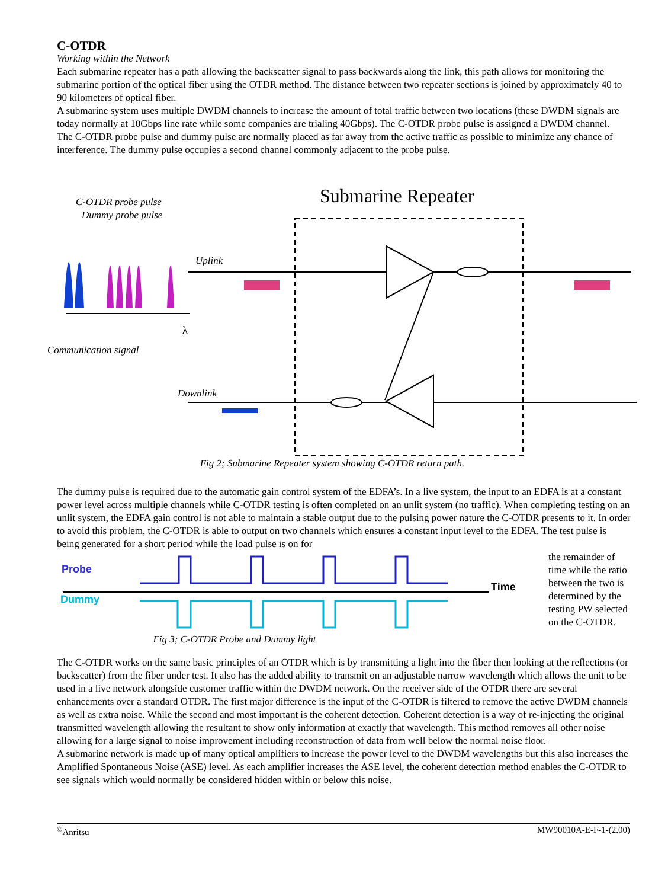C-OTDR
Working within the Network
Each submarine repeater has a path allowing the backscatter signal to pass backwards along the link, this path allows for monitoring the submarine portion of the optical fiber using the OTDR method. The distance between two repeater sections is joined by approximately 40 to 90 kilometers of optical fiber.
A submarine system uses multiple DWDM channels to increase the amount of total traffic between two locations (these DWDM signals are today normally at 10Gbps line rate while some companies are trialing 40Gbps). The C-OTDR probe pulse is assigned a DWDM channel.
The C-OTDR probe pulse and dummy pulse are normally placed as far away from the active traffic as possible to minimize any chance of interference. The dummy pulse occupies a second channel commonly adjacent to the probe pulse.
Submarine Repeater
C-OTDR probe pulse
Dummy probe pulse
Communication signal
Uplink
Downlink
λ
Fig 2; Submarine Repeater system showing C-OTDR return path.
The dummy pulse is required due to the automatic gain control system of the EDFA’s. In a live system, the input to an EDFA is at a constant power level across multiple channels while C-OTDR testing is often completed on an unlit system (no traffic). When completing testing on an unlit system, the EDFA gain control is not able to maintain a stable output due to the pulsing power nature the C-OTDR presents to it. In order to avoid this problem, the C-OTDR is able to output on two channels which ensures a constant input level to the EDFA. The test pulse is being generated for a short period while the load pulse is on for
Probe
Dummy
Time
Fig 3; C-OTDR Probe and Dummy light
the remainder of time while the ratio between the two is determined by the testing PW selected on the C-OTDR.
The C-OTDR works on the same basic principles of an OTDR which is by transmitting a light into the fiber then looking at the reflections (or backscatter) from the fiber under test. It also has the added ability to transmit on an adjustable narrow wavelength which allows the unit to be used in a live network alongside customer traffic within the DWDM network. On the receiver side of the OTDR there are several enhancements over a standard OTDR. The first major difference is the input of the C-OTDR is filtered to remove the active DWDM channels as well as extra noise. While the second and most important is the coherent detection. Coherent detection is a way of re-injecting the original transmitted wavelength allowing the resultant to show only information at exactly that wavelength. This method removes all other noise allowing for a large signal to noise improvement including reconstruction of data from well below the normal noise floor.
A submarine network is made up of many optical amplifiers to increase the power level to the DWDM wavelengths but this also increases the Amplified Spontaneous Noise (ASE) level. As each amplifier increases the ASE level, the coherent detection method enables the C-OTDR to see signals which would normally be considered hidden within or below this noise.
<sup>©</sup>Anritsu MW90010A-E-F-1-(2.00)